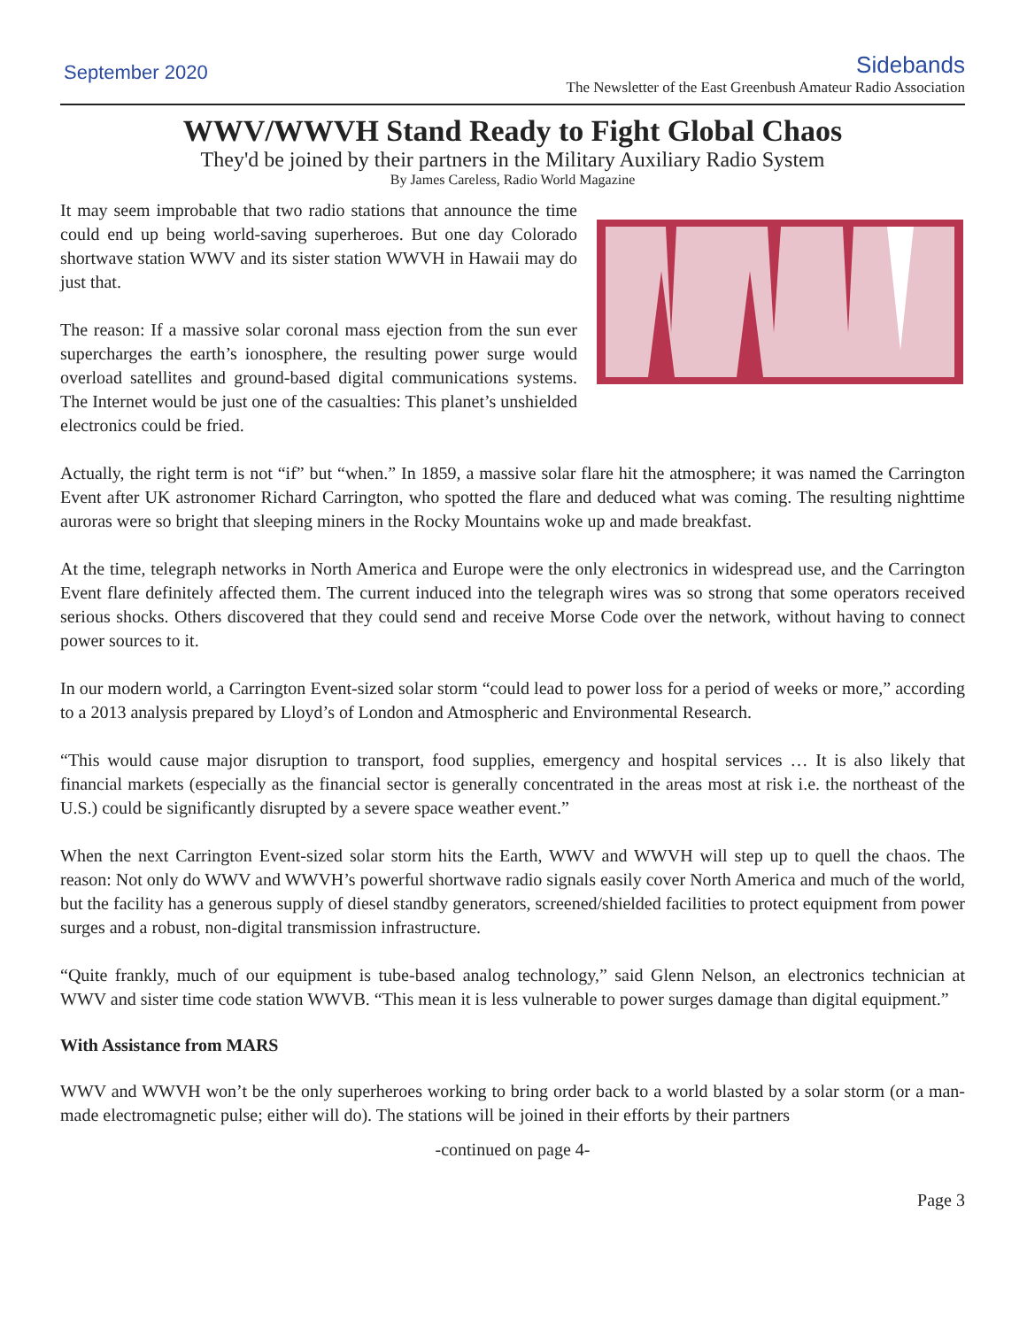September 2020
Sidebands
The Newsletter of the East Greenbush Amateur Radio Association
WWV/WWVH Stand Ready to Fight Global Chaos
They'd be joined by their partners in the Military Auxiliary Radio System
By James Careless, Radio World Magazine
It may seem improbable that two radio stations that announce the time could end up being world-saving superheroes. But one day Colorado shortwave station WWV and its sister station WWVH in Hawaii may do just that.
The reason: If a massive solar coronal mass ejection from the sun ever supercharges the earth’s ionosphere, the resulting power surge would overload satellites and ground-based digital communications systems. The Internet would be just one of the casualties: This planet’s unshielded electronics could be fried.
Actually, the right term is not “if” but “when.” In 1859, a massive solar flare hit the atmosphere; it was named the Carrington Event after UK astronomer Richard Carrington, who spotted the flare and deduced what was coming. The resulting nighttime auroras were so bright that sleeping miners in the Rocky Mountains woke up and made breakfast.
At the time, telegraph networks in North America and Europe were the only electronics in widespread use, and the Carrington Event flare definitely affected them. The current induced into the telegraph wires was so strong that some operators received serious shocks. Others discovered that they could send and receive Morse Code over the network, without having to connect power sources to it.
In our modern world, a Carrington Event-sized solar storm “could lead to power loss for a period of weeks or more,” according to a 2013 analysis prepared by Lloyd’s of London and Atmospheric and Environmental Research.
“This would cause major disruption to transport, food supplies, emergency and hospital services … It is also likely that financial markets (especially as the financial sector is generally concentrated in the areas most at risk i.e. the northeast of the U.S.) could be significantly disrupted by a severe space weather event.”
When the next Carrington Event-sized solar storm hits the Earth, WWV and WWVH will step up to quell the chaos. The reason: Not only do WWV and WWVH’s powerful shortwave radio signals easily cover North America and much of the world, but the facility has a generous supply of diesel standby generators, screened/shielded facilities to protect equipment from power surges and a robust, non-digital transmission infrastructure.
“Quite frankly, much of our equipment is tube-based analog technology,” said Glenn Nelson, an electronics technician at WWV and sister time code station WWVB. “This mean it is less vulnerable to power surges damage than digital equipment.”
With Assistance from MARS
WWV and WWVH won’t be the only superheroes working to bring order back to a world blasted by a solar storm (or a man-made electromagnetic pulse; either will do). The stations will be joined in their efforts by their partners
-continued on page 4-
Page 3